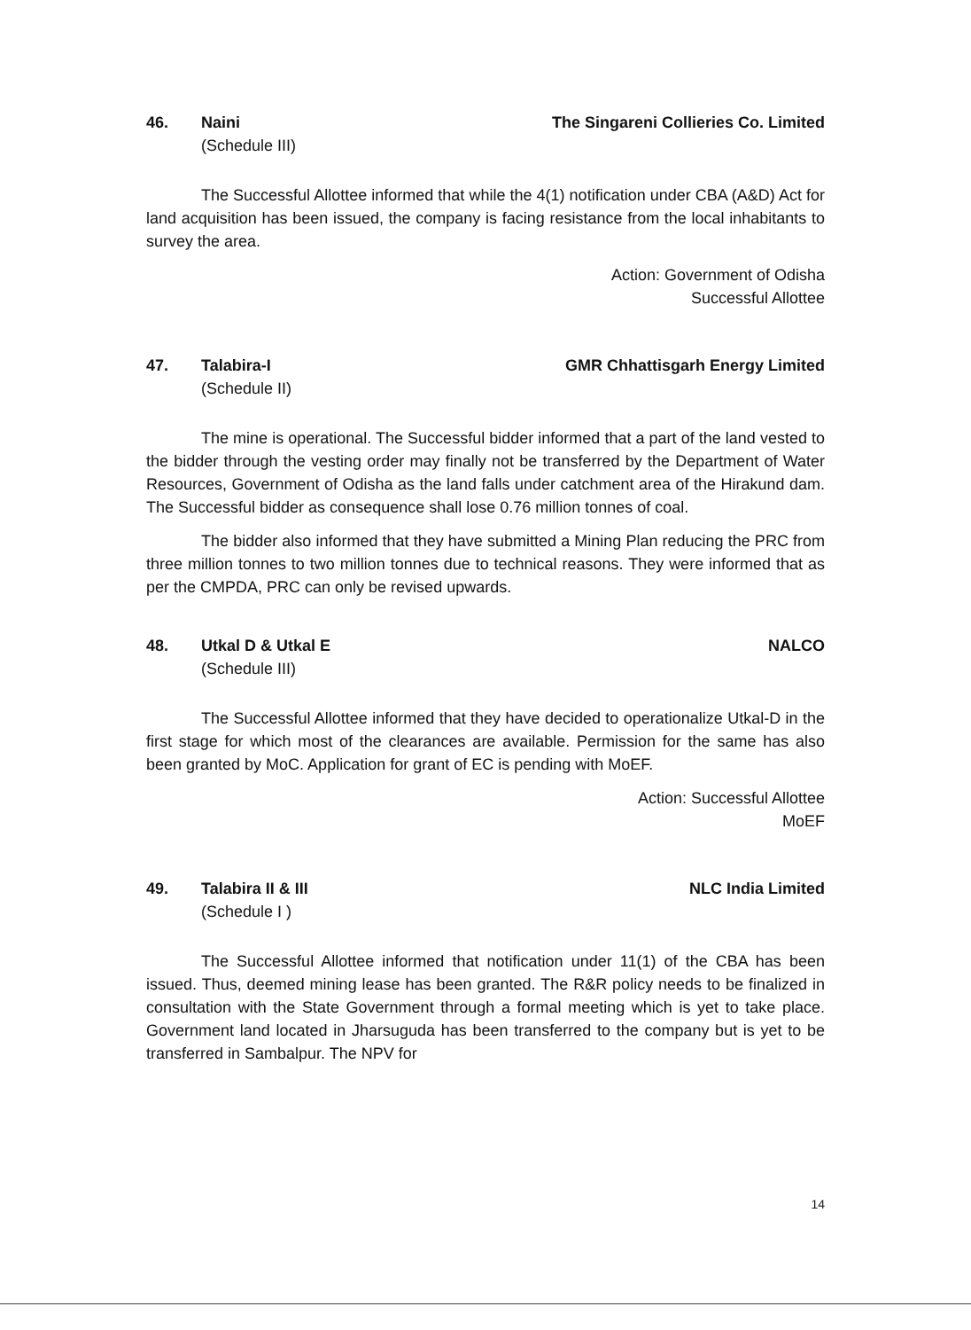46. Naini The Singareni Collieries Co. Limited
(Schedule III)
The Successful Allottee informed that while the 4(1) notification under CBA (A&D) Act for land acquisition has been issued, the company is facing resistance from the local inhabitants to survey the area.
Action: Government of Odisha
Successful Allottee
47. Talabira-I GMR Chhattisgarh Energy Limited
(Schedule II)
The mine is operational. The Successful bidder informed that a part of the land vested to the bidder through the vesting order may finally not be transferred by the Department of Water Resources, Government of Odisha as the land falls under catchment area of the Hirakund dam. The Successful bidder as consequence shall lose 0.76 million tonnes of coal.
The bidder also informed that they have submitted a Mining Plan reducing the PRC from three million tonnes to two million tonnes due to technical reasons. They were informed that as per the CMPDA, PRC can only be revised upwards.
48. Utkal D & Utkal E NALCO
(Schedule III)
The Successful Allottee informed that they have decided to operationalize Utkal-D in the first stage for which most of the clearances are available. Permission for the same has also been granted by MoC. Application for grant of EC is pending with MoEF.
Action: Successful Allottee
MoEF
49. Talabira II & III NLC India Limited
(Schedule I )
The Successful Allottee informed that notification under 11(1) of the CBA has been issued. Thus, deemed mining lease has been granted. The R&R policy needs to be finalized in consultation with the State Government through a formal meeting which is yet to take place. Government land located in Jharsuguda has been transferred to the company but is yet to be transferred in Sambalpur. The NPV for
14